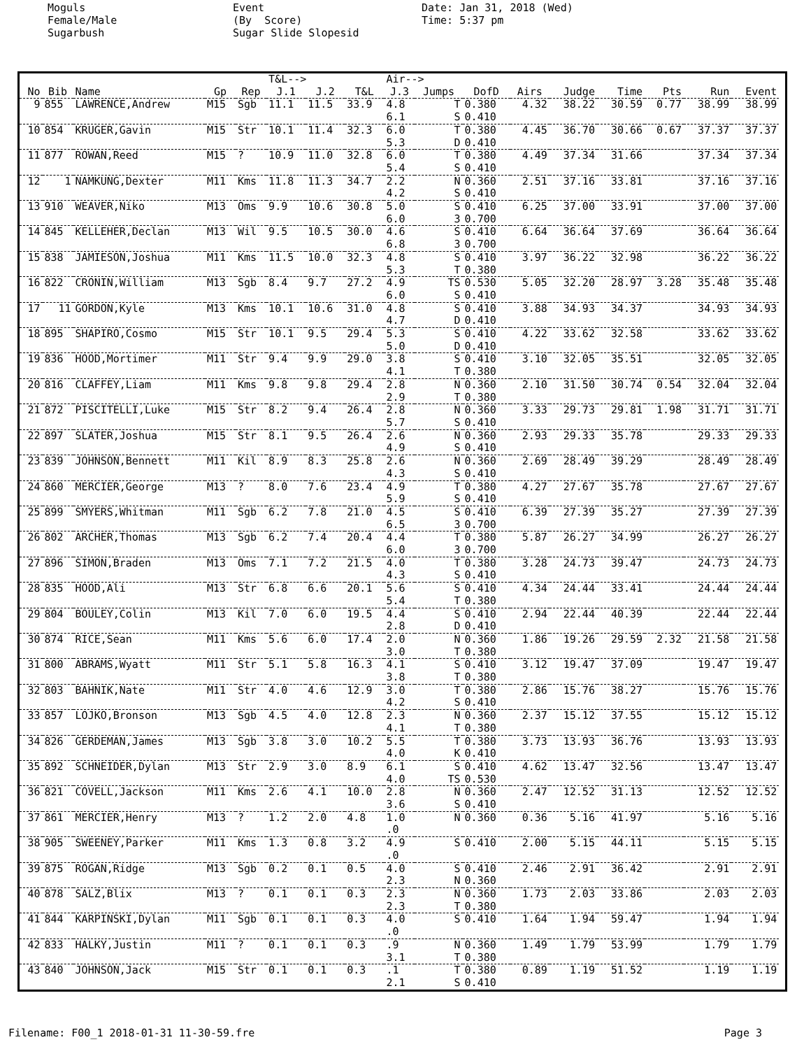Moguls Female/Male Sugarbush
Event (By Score) Sugar Slide Slopesid
Date: Jan 31, 2018 (Wed) Time: 5:37 pm
| | | | | | T&L--> | | | Air--> | | | | | | | | | |
| --- | --- | --- | --- | --- | --- | --- | --- | --- | --- | --- | --- | --- | --- | --- | --- | --- | --- |
| No | Bib | Name | Gp | Rep | J.1 | J.2 | T&L | J.3 | Jumps | DofD | Airs | Judge | Time | Pts | Run | Event | |
| 9 | 855 | LAWRENCE,Andrew | M15 | Sgb | 11.1 | 11.5 | 33.9 | 4.8 6.1 | T S | 0.380 0.410 | 4.32 | 38.22 | 30.59 | 0.77 | 38.99 | 38.99 | |
| 10 | 854 | KRUGER,Gavin | M15 | Str | 10.1 | 11.4 | 32.3 | 6.0 5.3 | T D | 0.380 0.410 | 4.45 | 36.70 | 30.66 | 0.67 | 37.37 | 37.37 | |
| 11 | 877 | ROWAN,Reed | M15 | ? | 10.9 | 11.0 | 32.8 | 6.0 5.4 | T S | 0.380 0.410 | 4.49 | 37.34 | 31.66 | | 37.34 | 37.34 | |
| 12 | 1 | NAMKUNG,Dexter | M11 | Kms | 11.8 | 11.3 | 34.7 | 2.2 4.2 | N S | 0.360 0.410 | 2.51 | 37.16 | 33.81 | | 37.16 | 37.16 | |
| 13 | 910 | WEAVER,Niko | M13 | Oms | 9.9 | 10.6 | 30.8 | 5.0 6.0 | S 3 | 0.410 0.700 | 6.25 | 37.00 | 33.91 | | 37.00 | 37.00 | |
| 14 | 845 | KELLEHER,Declan | M13 | Wil | 9.5 | 10.5 | 30.0 | 4.6 6.8 | S 3 | 0.410 0.700 | 6.64 | 36.64 | 37.69 | | 36.64 | 36.64 | |
| 15 | 838 | JAMIESON,Joshua | M11 | Kms | 11.5 | 10.0 | 32.3 | 4.8 5.3 | S T | 0.410 0.380 | 3.97 | 36.22 | 32.98 | | 36.22 | 36.22 | |
| 16 | 822 | CRONIN,William | M13 | Sgb | 8.4 | 9.7 | 27.2 | 4.9 6.0 | TS S | 0.530 0.410 | 5.05 | 32.20 | 28.97 | 3.28 | 35.48 | 35.48 | |
| 17 | 11 | GORDON,Kyle | M13 | Kms | 10.1 | 10.6 | 31.0 | 4.8 4.7 | S D | 0.410 0.410 | 3.88 | 34.93 | 34.37 | | 34.93 | 34.93 | |
| 18 | 895 | SHAPIRO,Cosmo | M15 | Str | 10.1 | 9.5 | 29.4 | 5.3 5.0 | S D | 0.410 0.410 | 4.22 | 33.62 | 32.58 | | 33.62 | 33.62 | |
| 19 | 836 | HOOD,Mortimer | M11 | Str | 9.4 | 9.9 | 29.0 | 3.8 4.1 | S T | 0.410 0.380 | 3.10 | 32.05 | 35.51 | | 32.05 | 32.05 | |
| 20 | 816 | CLAFFEY,Liam | M11 | Kms | 9.8 | 9.8 | 29.4 | 2.8 2.9 | N T | 0.360 0.380 | 2.10 | 31.50 | 30.74 | 0.54 | 32.04 | 32.04 | |
| 21 | 872 | PISCITELLI,Luke | M15 | Str | 8.2 | 9.4 | 26.4 | 2.8 5.7 | N S | 0.360 0.410 | 3.33 | 29.73 | 29.81 | 1.98 | 31.71 | 31.71 | |
| 22 | 897 | SLATER,Joshua | M15 | Str | 8.1 | 9.5 | 26.4 | 2.6 4.9 | N S | 0.360 0.410 | 2.93 | 29.33 | 35.78 | | 29.33 | 29.33 | |
| 23 | 839 | JOHNSON,Bennett | M11 | Kil | 8.9 | 8.3 | 25.8 | 2.6 4.3 | N S | 0.360 0.410 | 2.69 | 28.49 | 39.29 | | 28.49 | 28.49 | |
| 24 | 860 | MERCIER,George | M13 | ? | 8.0 | 7.6 | 23.4 | 4.9 5.9 | T S | 0.380 0.410 | 4.27 | 27.67 | 35.78 | | 27.67 | 27.67 | |
| 25 | 899 | SMYERS,Whitman | M11 | Sgb | 6.2 | 7.8 | 21.0 | 4.5 6.5 | S 3 | 0.410 0.700 | 6.39 | 27.39 | 35.27 | | 27.39 | 27.39 | |
| 26 | 802 | ARCHER,Thomas | M13 | Sgb | 6.2 | 7.4 | 20.4 | 4.4 6.0 | T 3 | 0.380 0.700 | 5.87 | 26.27 | 34.99 | | 26.27 | 26.27 | |
| 27 | 896 | SIMON,Braden | M13 | Oms | 7.1 | 7.2 | 21.5 | 4.0 4.3 | T S | 0.380 0.410 | 3.28 | 24.73 | 39.47 | | 24.73 | 24.73 | |
| 28 | 835 | HOOD,Ali | M13 | Str | 6.8 | 6.6 | 20.1 | 5.6 5.4 | S T | 0.410 0.380 | 4.34 | 24.44 | 33.41 | | 24.44 | 24.44 | |
| 29 | 804 | BOULEY,Colin | M13 | Kil | 7.0 | 6.0 | 19.5 | 4.4 2.8 | S D | 0.410 0.410 | 2.94 | 22.44 | 40.39 | | 22.44 | 22.44 | |
| 30 | 874 | RICE,Sean | M11 | Kms | 5.6 | 6.0 | 17.4 | 2.0 3.0 | N T | 0.360 0.380 | 1.86 | 19.26 | 29.59 | 2.32 | 21.58 | 21.58 | |
| 31 | 800 | ABRAMS,Wyatt | M11 | Str | 5.1 | 5.8 | 16.3 | 4.1 3.8 | S T | 0.410 0.380 | 3.12 | 19.47 | 37.09 | | 19.47 | 19.47 | |
| 32 | 803 | BAHNIK,Nate | M11 | Str | 4.0 | 4.6 | 12.9 | 3.0 4.2 | T S | 0.380 0.410 | 2.86 | 15.76 | 38.27 | | 15.76 | 15.76 | |
| 33 | 857 | LOJKO,Bronson | M13 | Sgb | 4.5 | 4.0 | 12.8 | 2.3 4.1 | N T | 0.360 0.380 | 2.37 | 15.12 | 37.55 | | 15.12 | 15.12 | |
| 34 | 826 | GERDEMAN,James | M13 | Sgb | 3.8 | 3.0 | 10.2 | 5.5 4.0 | T K | 0.380 0.410 | 3.73 | 13.93 | 36.76 | | 13.93 | 13.93 | |
| 35 | 892 | SCHNEIDER,Dylan | M13 | Str | 2.9 | 3.0 | 8.9 | 6.1 4.0 | S TS | 0.410 0.530 | 4.62 | 13.47 | 32.56 | | 13.47 | 13.47 | |
| 36 | 821 | COVELL,Jackson | M11 | Kms | 2.6 | 4.1 | 10.0 | 2.8 3.6 | N S | 0.360 0.410 | 2.47 | 12.52 | 31.13 | | 12.52 | 12.52 | |
| 37 | 861 | MERCIER,Henry | M13 | ? | 1.2 | 2.0 | 4.8 | 1.0 .0 | N | 0.360 | 0.36 | 5.16 | 41.97 | | 5.16 | 5.16 | |
| 38 | 905 | SWEENEY,Parker | M11 | Kms | 1.3 | 0.8 | 3.2 | 4.9 .0 | S | 0.410 | 2.00 | 5.15 | 44.11 | | 5.15 | 5.15 | |
| 39 | 875 | ROGAN,Ridge | M13 | Sgb | 0.2 | 0.1 | 0.5 | 4.0 2.3 | S N | 0.410 0.360 | 2.46 | 2.91 | 36.42 | | 2.91 | 2.91 | |
| 40 | 878 | SALZ,Blix | M13 | ? | 0.1 | 0.1 | 0.3 | 2.3 2.3 | N T | 0.360 0.380 | 1.73 | 2.03 | 33.86 | | 2.03 | 2.03 | |
| 41 | 844 | KARPINSKI,Dylan | M11 | Sgb | 0.1 | 0.1 | 0.3 | 4.0 .0 | S | 0.410 | 1.64 | 1.94 | 59.47 | | 1.94 | 1.94 | |
| 42 | 833 | HALKY,Justin | M11 | ? | 0.1 | 0.1 | 0.3 | .9 3.1 | N T | 0.360 0.380 | 1.49 | 1.79 | 53.99 | | 1.79 | 1.79 | |
| 43 | 840 | JOHNSON,Jack | M15 | Str | 0.1 | 0.1 | 0.3 | .1 2.1 | T S | 0.380 0.410 | 0.89 | 1.19 | 51.52 | | 1.19 | 1.19 | |
Filename: F00_1 2018-01-31 11-30-59.fre Page 3